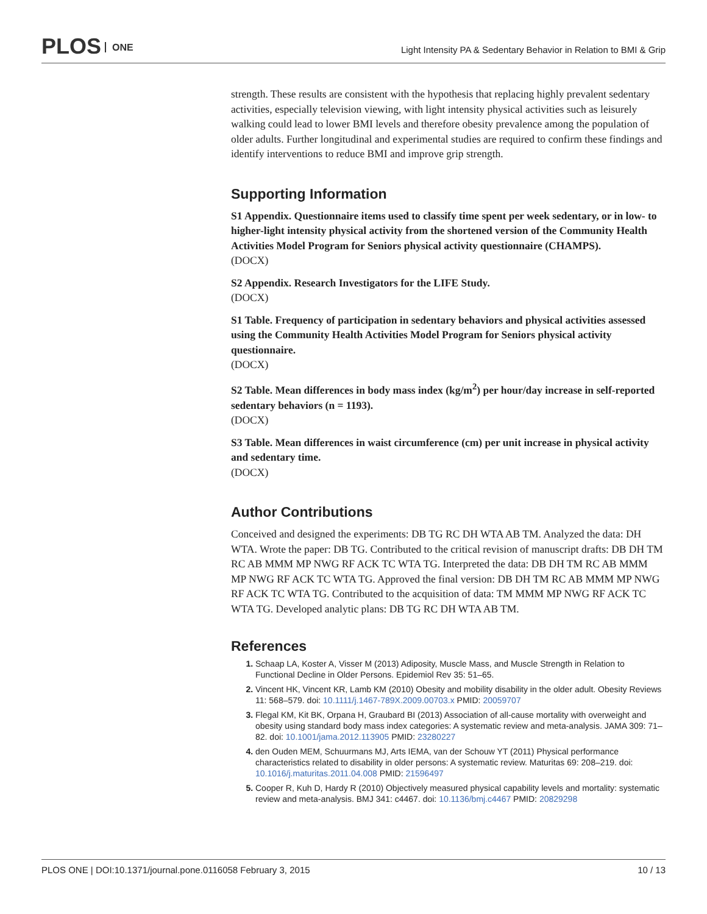PLOS ONE
Light Intensity PA & Sedentary Behavior in Relation to BMI & Grip
strength. These results are consistent with the hypothesis that replacing highly prevalent sedentary activities, especially television viewing, with light intensity physical activities such as leisurely walking could lead to lower BMI levels and therefore obesity prevalence among the population of older adults. Further longitudinal and experimental studies are required to confirm these findings and identify interventions to reduce BMI and improve grip strength.
Supporting Information
S1 Appendix. Questionnaire items used to classify time spent per week sedentary, or in low- to higher-light intensity physical activity from the shortened version of the Community Health Activities Model Program for Seniors physical activity questionnaire (CHAMPS).
(DOCX)
S2 Appendix. Research Investigators for the LIFE Study.
(DOCX)
S1 Table. Frequency of participation in sedentary behaviors and physical activities assessed using the Community Health Activities Model Program for Seniors physical activity questionnaire.
(DOCX)
S2 Table. Mean differences in body mass index (kg/m<sup>2</sup>) per hour/day increase in self-reported sedentary behaviors (n = 1193).
(DOCX)
S3 Table. Mean differences in waist circumference (cm) per unit increase in physical activity and sedentary time.
(DOCX)
Author Contributions
Conceived and designed the experiments: DB TG RC DH WTA AB TM. Analyzed the data: DH WTA. Wrote the paper: DB TG. Contributed to the critical revision of manuscript drafts: DB DH TM RC AB MMM MP NWG RF ACK TC WTA TG. Interpreted the data: DB DH TM RC AB MMM MP NWG RF ACK TC WTA TG. Approved the final version: DB DH TM RC AB MMM MP NWG RF ACK TC WTA TG. Contributed to the acquisition of data: TM MMM MP NWG RF ACK TC WTA TG. Developed analytic plans: DB TG RC DH WTA AB TM.
References
Schaap LA, Koster A, Visser M (2013) Adiposity, Muscle Mass, and Muscle Strength in Relation to Functional Decline in Older Persons. Epidemiol Rev 35: 51–65.
Vincent HK, Vincent KR, Lamb KM (2010) Obesity and mobility disability in the older adult. Obesity Reviews 11: 568–579. doi: 10.1111/j.1467-789X.2009.00703.x PMID: 20059707
Flegal KM, Kit BK, Orpana H, Graubard BI (2013) Association of all-cause mortality with overweight and obesity using standard body mass index categories: A systematic review and meta-analysis. JAMA 309: 71–82. doi: 10.1001/jama.2012.113905 PMID: 23280227
den Ouden MEM, Schuurmans MJ, Arts IEMA, van der Schouw YT (2011) Physical performance characteristics related to disability in older persons: A systematic review. Maturitas 69: 208–219. doi: 10.1016/j.maturitas.2011.04.008 PMID: 21596497
Cooper R, Kuh D, Hardy R (2010) Objectively measured physical capability levels and mortality: systematic review and meta-analysis. BMJ 341: c4467. doi: 10.1136/bmj.c4467 PMID: 20829298
PLOS ONE | DOI:10.1371/journal.pone.0116058 February 3, 2015 10 / 13